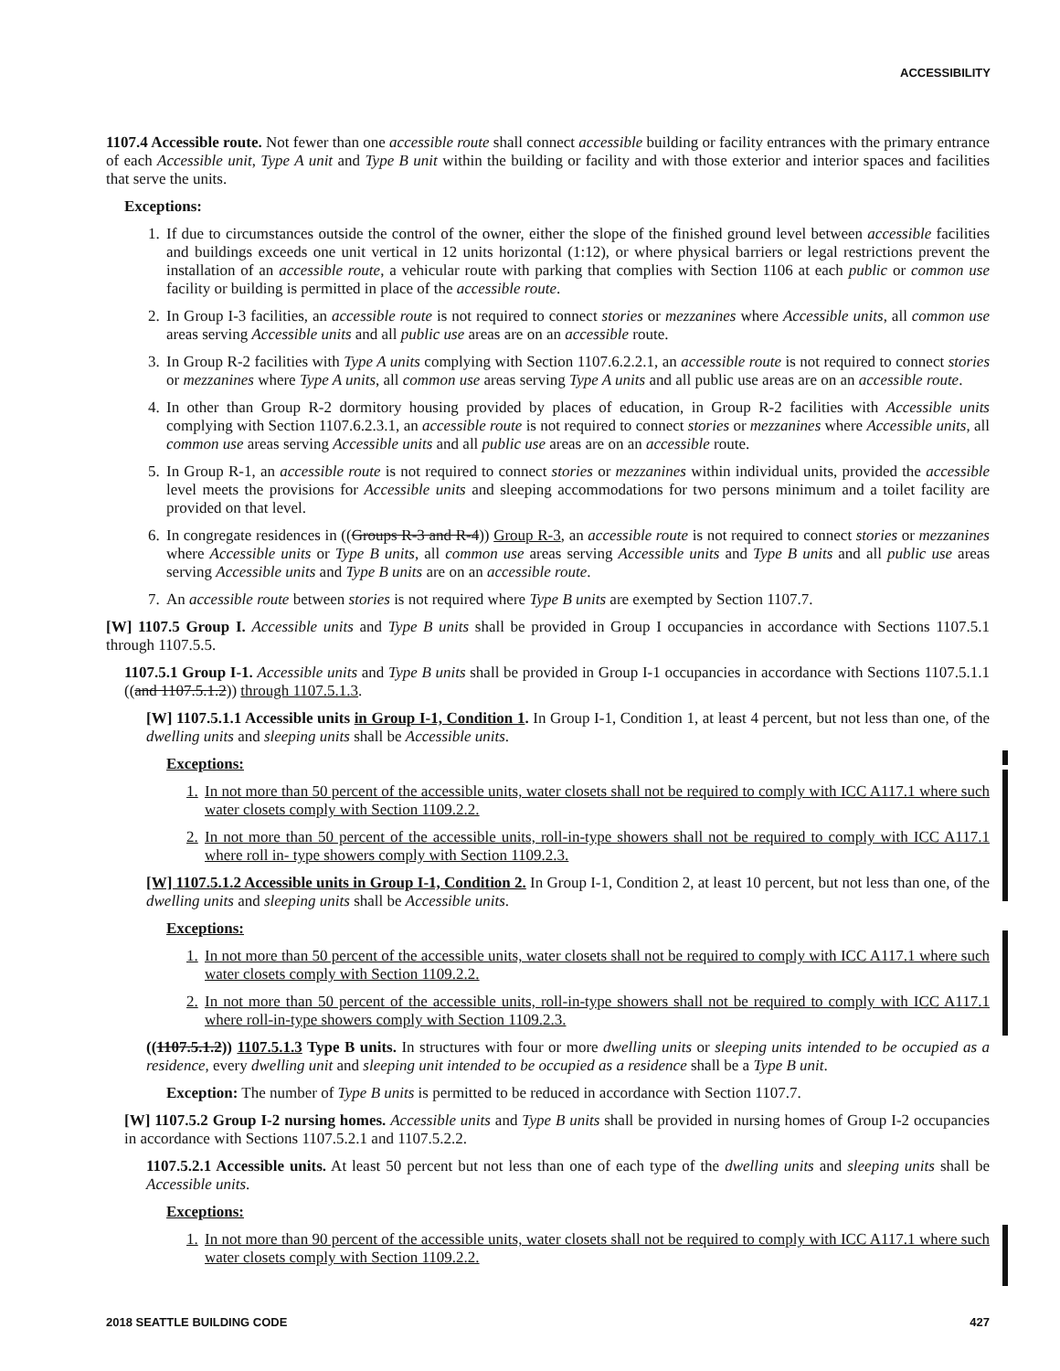ACCESSIBILITY
1107.4 Accessible route. Not fewer than one accessible route shall connect accessible building or facility entrances with the primary entrance of each Accessible unit, Type A unit and Type B unit within the building or facility and with those exterior and interior spaces and facilities that serve the units.
Exceptions:
1. If due to circumstances outside the control of the owner, either the slope of the finished ground level between accessible facilities and buildings exceeds one unit vertical in 12 units horizontal (1:12), or where physical barriers or legal restrictions prevent the installation of an accessible route, a vehicular route with parking that complies with Section 1106 at each public or common use facility or building is permitted in place of the accessible route.
2. In Group I-3 facilities, an accessible route is not required to connect stories or mezzanines where Accessible units, all common use areas serving Accessible units and all public use areas are on an accessible route.
3. In Group R-2 facilities with Type A units complying with Section 1107.6.2.2.1, an accessible route is not required to connect stories or mezzanines where Type A units, all common use areas serving Type A units and all public use areas are on an accessible route.
4. In other than Group R-2 dormitory housing provided by places of education, in Group R-2 facilities with Accessible units complying with Section 1107.6.2.3.1, an accessible route is not required to connect stories or mezzanines where Accessible units, all common use areas serving Accessible units and all public use areas are on an accessible route.
5. In Group R-1, an accessible route is not required to connect stories or mezzanines within individual units, provided the accessible level meets the provisions for Accessible units and sleeping accommodations for two persons minimum and a toilet facility are provided on that level.
6. In congregate residences in ((Groups R-3 and R-4)) Group R-3, an accessible route is not required to connect stories or mezzanines where Accessible units or Type B units, all common use areas serving Accessible units and Type B units and all public use areas serving Accessible units and Type B units are on an accessible route.
7. An accessible route between stories is not required where Type B units are exempted by Section 1107.7.
[W] 1107.5 Group I. Accessible units and Type B units shall be provided in Group I occupancies in accordance with Sections 1107.5.1 through 1107.5.5.
1107.5.1 Group I-1. Accessible units and Type B units shall be provided in Group I-1 occupancies in accordance with Sections 1107.5.1.1 ((and 1107.5.1.2)) through 1107.5.1.3.
[W] 1107.5.1.1 Accessible units in Group I-1, Condition 1. In Group I-1, Condition 1, at least 4 percent, but not less than one, of the dwelling units and sleeping units shall be Accessible units.
Exceptions:
1. In not more than 50 percent of the accessible units, water closets shall not be required to comply with ICC A117.1 where such water closets comply with Section 1109.2.2.
2. In not more than 50 percent of the accessible units, roll-in-type showers shall not be required to comply with ICC A117.1 where roll in- type showers comply with Section 1109.2.3.
[W] 1107.5.1.2 Accessible units in Group I-1, Condition 2. In Group I-1, Condition 2, at least 10 percent, but not less than one, of the dwelling units and sleeping units shall be Accessible units.
Exceptions:
1. In not more than 50 percent of the accessible units, water closets shall not be required to comply with ICC A117.1 where such water closets comply with Section 1109.2.2.
2. In not more than 50 percent of the accessible units, roll-in-type showers shall not be required to comply with ICC A117.1 where roll-in-type showers comply with Section 1109.2.3.
((1107.5.1.2)) 1107.5.1.3 Type B units. In structures with four or more dwelling units or sleeping units intended to be occupied as a residence, every dwelling unit and sleeping unit intended to be occupied as a residence shall be a Type B unit.
Exception: The number of Type B units is permitted to be reduced in accordance with Section 1107.7.
[W] 1107.5.2 Group I-2 nursing homes. Accessible units and Type B units shall be provided in nursing homes of Group I-2 occupancies in accordance with Sections 1107.5.2.1 and 1107.5.2.2.
1107.5.2.1 Accessible units. At least 50 percent but not less than one of each type of the dwelling units and sleeping units shall be Accessible units.
Exceptions:
1. In not more than 90 percent of the accessible units, water closets shall not be required to comply with ICC A117.1 where such water closets comply with Section 1109.2.2.
2018 SEATTLE BUILDING CODE 427